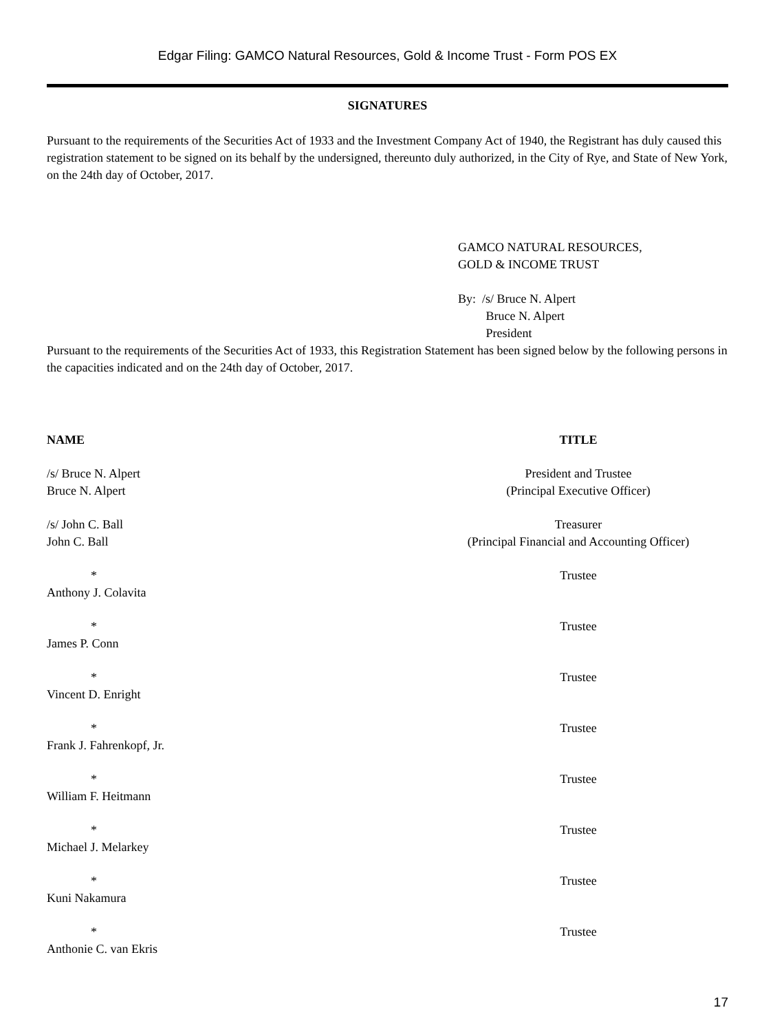Edgar Filing: GAMCO Natural Resources, Gold & Income Trust - Form POS EX
SIGNATURES
Pursuant to the requirements of the Securities Act of 1933 and the Investment Company Act of 1940, the Registrant has duly caused this registration statement to be signed on its behalf by the undersigned, thereunto duly authorized, in the City of Rye, and State of New York, on the 24th day of October, 2017.
GAMCO NATURAL RESOURCES,
GOLD & INCOME TRUST
By: /s/ Bruce N. Alpert
Bruce N. Alpert
President
Pursuant to the requirements of the Securities Act of 1933, this Registration Statement has been signed below by the following persons in the capacities indicated and on the 24th day of October, 2017.
| NAME | TITLE |
| --- | --- |
| /s/ Bruce N. Alpert Bruce N. Alpert | President and Trustee (Principal Executive Officer) |
| /s/ John C. Ball John C. Ball | Treasurer (Principal Financial and Accounting Officer) |
| * Anthony J. Colavita | Trustee |
| * James P. Conn | Trustee |
| * Vincent D. Enright | Trustee |
| * Frank J. Fahrenkopf, Jr. | Trustee |
| * William F. Heitmann | Trustee |
| * Michael J. Melarkey | Trustee |
| * Kuni Nakamura | Trustee |
| * Anthonie C. van Ekris | Trustee |
17